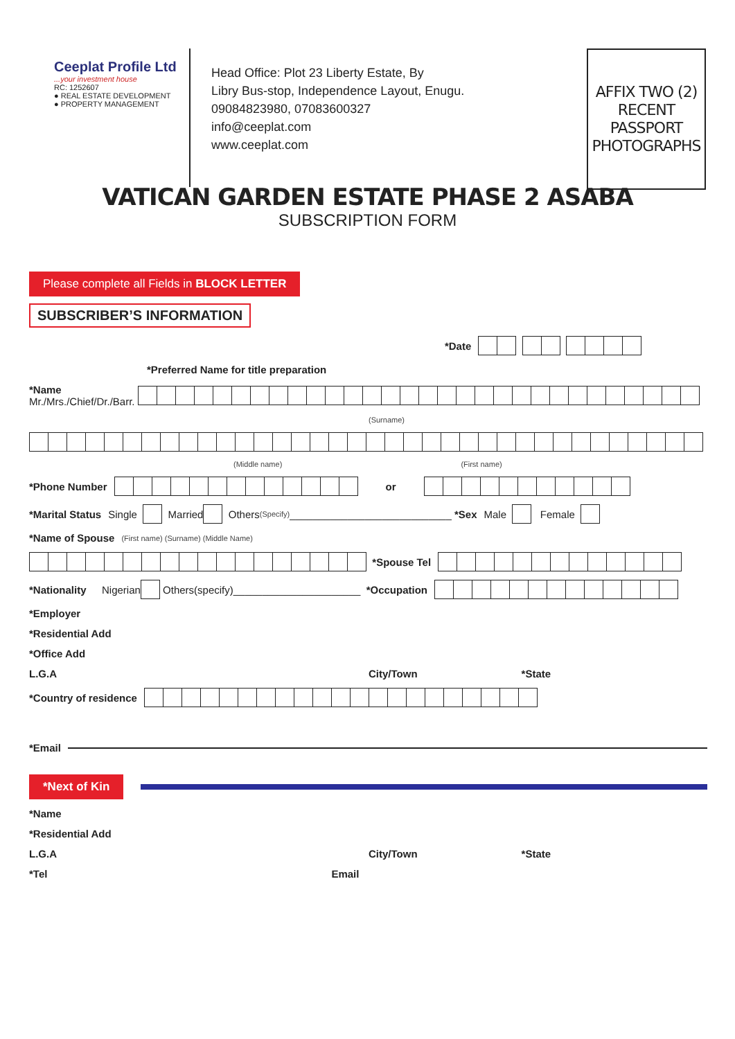Ceeplat Profile Ltd
...your investment house
RC: 1252607
● REAL ESTATE DEVELOPMENT
● PROPERTY MANAGEMENT
Head Office: Plot 23 Liberty Estate, By
Libry Bus-stop, Independence Layout, Enugu.
09084823980, 07083600327
info@ceeplat.com
www.ceeplat.com
AFFIX TWO (2)
RECENT
PASSPORT
PHOTOGRAPHS
VATICAN GARDEN ESTATE PHASE 2 ASABA
SUBSCRIPTION FORM
Please complete all Fields in BLOCK LETTER
SUBSCRIBER’S INFORMATION
*Date
*Preferred Name for title preparation
*Name
Mr./Mrs./Chief/Dr./Barr.
(Surname)
(Middle name) (First name)
*Phone Number or
*Marital Status Single
Married
Others (Specify) ____________________________ *Sex Male
Female
*Name of Spouse (First name) (Surname) (Middle Name)
*Spouse Tel
*Nationality Nigerian
Others(specify)______________________ *Occupation
*Employer
*Residential Add
*Office Add
L.G.A City/Town *State
*Country of residence
*Email
*Next of Kin
*Name
*Residential Add
L.G.A City/Town *State
*Tel Email